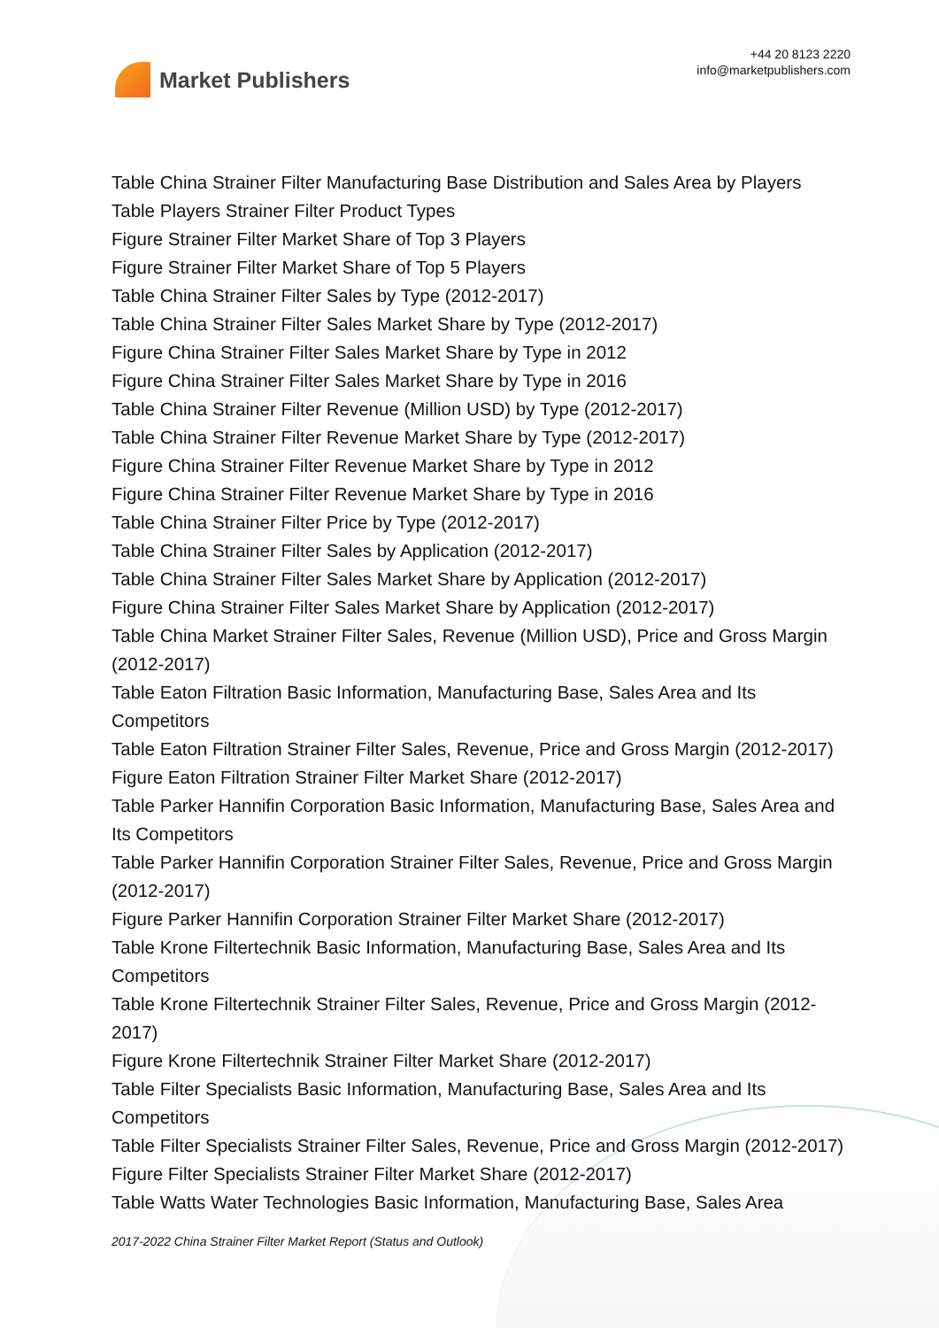Market Publishers
+44 20 8123 2220
info@marketpublishers.com
Table China Strainer Filter Manufacturing Base Distribution and Sales Area by Players
Table Players Strainer Filter Product Types
Figure Strainer Filter Market Share of Top 3 Players
Figure Strainer Filter Market Share of Top 5 Players
Table China Strainer Filter Sales by Type (2012-2017)
Table China Strainer Filter Sales Market Share by Type (2012-2017)
Figure China Strainer Filter Sales Market Share by Type in 2012
Figure China Strainer Filter Sales Market Share by Type in 2016
Table China Strainer Filter Revenue (Million USD) by Type (2012-2017)
Table China Strainer Filter Revenue Market Share by Type (2012-2017)
Figure China Strainer Filter Revenue Market Share by Type in 2012
Figure China Strainer Filter Revenue Market Share by Type in 2016
Table China Strainer Filter Price by Type (2012-2017)
Table China Strainer Filter Sales by Application (2012-2017)
Table China Strainer Filter Sales Market Share by Application (2012-2017)
Figure China Strainer Filter Sales Market Share by Application (2012-2017)
Table China Market Strainer Filter Sales, Revenue (Million USD), Price and Gross Margin (2012-2017)
Table Eaton Filtration Basic Information, Manufacturing Base, Sales Area and Its Competitors
Table Eaton Filtration Strainer Filter Sales, Revenue, Price and Gross Margin (2012-2017)
Figure Eaton Filtration Strainer Filter Market Share (2012-2017)
Table Parker Hannifin Corporation Basic Information, Manufacturing Base, Sales Area and Its Competitors
Table Parker Hannifin Corporation Strainer Filter Sales, Revenue, Price and Gross Margin (2012-2017)
Figure Parker Hannifin Corporation Strainer Filter Market Share (2012-2017)
Table Krone Filtertechnik Basic Information, Manufacturing Base, Sales Area and Its Competitors
Table Krone Filtertechnik Strainer Filter Sales, Revenue, Price and Gross Margin (2012-2017)
Figure Krone Filtertechnik Strainer Filter Market Share (2012-2017)
Table Filter Specialists Basic Information, Manufacturing Base, Sales Area and Its Competitors
Table Filter Specialists Strainer Filter Sales, Revenue, Price and Gross Margin (2012-2017)
Figure Filter Specialists Strainer Filter Market Share (2012-2017)
Table Watts Water Technologies Basic Information, Manufacturing Base, Sales Area
2017-2022 China Strainer Filter Market Report (Status and Outlook)